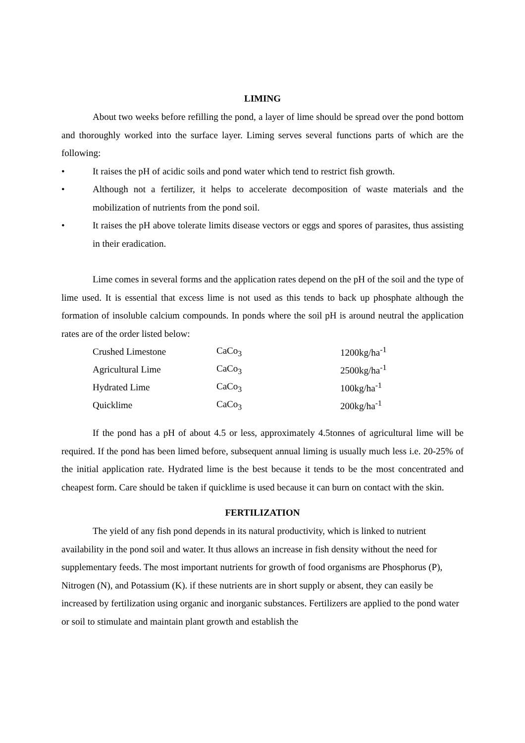LIMING
About two weeks before refilling the pond, a layer of lime should be spread over the pond bottom and thoroughly worked into the surface layer. Liming serves several functions parts of which are the following:
• It raises the pH of acidic soils and pond water which tend to restrict fish growth.
• Although not a fertilizer, it helps to accelerate decomposition of waste materials and the mobilization of nutrients from the pond soil.
• It raises the pH above tolerate limits disease vectors or eggs and spores of parasites, thus assisting in their eradication.
Lime comes in several forms and the application rates depend on the pH of the soil and the type of lime used. It is essential that excess lime is not used as this tends to back up phosphate although the formation of insoluble calcium compounds. In ponds where the soil pH is around neutral the application rates are of the order listed below:
| Crushed Limestone | CaCo<sub>3</sub> | 1200kg/ha<sup>-1</sup> |
| Agricultural Lime | CaCo<sub>3</sub> | 2500kg/ha<sup>-1</sup> |
| Hydrated Lime | CaCo<sub>3</sub> | 100kg/ha<sup>-1</sup> |
| Quicklime | CaCo<sub>3</sub> | 200kg/ha<sup>-1</sup> |
If the pond has a pH of about 4.5 or less, approximately 4.5tonnes of agricultural lime will be required. If the pond has been limed before, subsequent annual liming is usually much less i.e. 20-25% of the initial application rate. Hydrated lime is the best because it tends to be the most concentrated and cheapest form. Care should be taken if quicklime is used because it can burn on contact with the skin.
FERTILIZATION
The yield of any fish pond depends in its natural productivity, which is linked to nutrient availability in the pond soil and water. It thus allows an increase in fish density without the need for supplementary feeds. The most important nutrients for growth of food organisms are Phosphorus (P), Nitrogen (N), and Potassium (K). if these nutrients are in short supply or absent, they can easily be increased by fertilization using organic and inorganic substances. Fertilizers are applied to the pond water or soil to stimulate and maintain plant growth and establish the